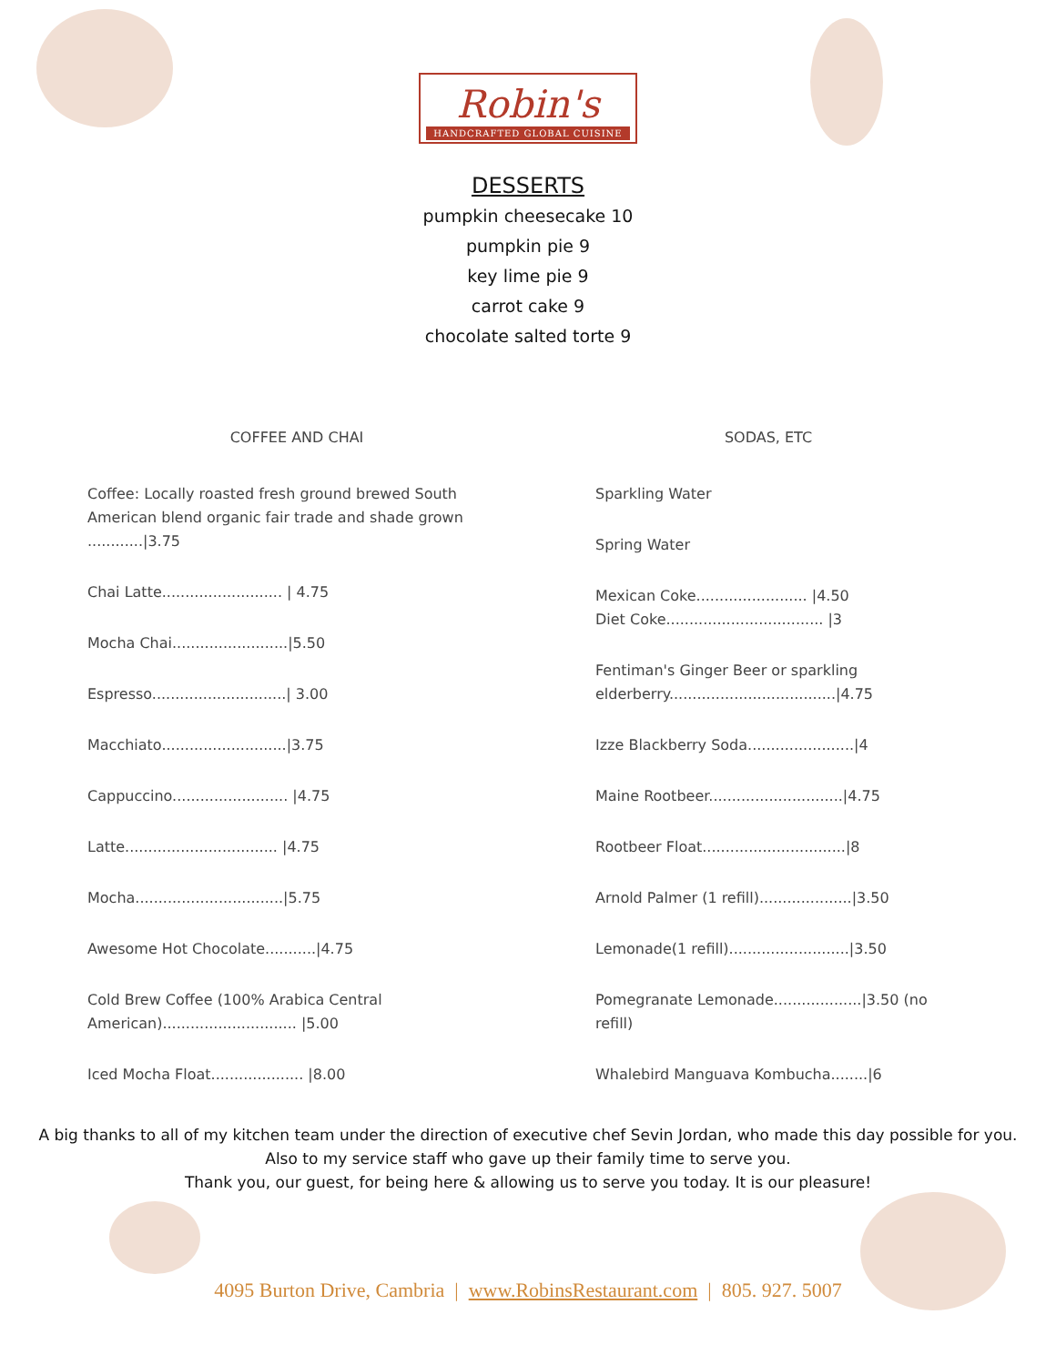Robin's
HANDCRAFTED GLOBAL CUISINE
DESSERTS
pumpkin cheesecake 10
pumpkin pie 9
key lime pie 9
carrot cake 9
chocolate salted torte 9
COFFEE AND CHAI
Coffee: Locally roasted fresh ground brewed South American blend organic fair trade and shade grown ............|3.75
Chai Latte.......................... | 4.75
Mocha Chai.........................|5.50
Espresso.............................| 3.00
Macchiato...........................|3.75
Cappuccino......................... |4.75
Latte................................. |4.75
Mocha................................|5.75
Awesome Hot Chocolate...........|4.75
Cold Brew Coffee (100% Arabica Central American)............................. |5.00
Iced Mocha Float.................... |8.00
SODAS, ETC
Sparkling Water
Spring Water
Mexican Coke........................ |4.50
Diet Coke.................................. |3
Fentiman's Ginger Beer or sparkling elderberry....................................|4.75
Izze Blackberry Soda.......................|4
Maine Rootbeer.............................|4.75
Rootbeer Float...............................|8
Arnold Palmer (1 refill)....................|3.50
Lemonade(1 refill)..........................|3.50
Pomegranate Lemonade...................|3.50 (no refill)
Whalebird Manguava Kombucha........|6
A big thanks to all of my kitchen team under the direction of executive chef Sevin Jordan, who made this day possible for you.
Also to my service staff who gave up their family time to serve you.
Thank you, our guest, for being here & allowing us to serve you today. It is our pleasure!
4095 Burton Drive, Cambria | www.RobinsRestaurant.com | 805. 927. 5007